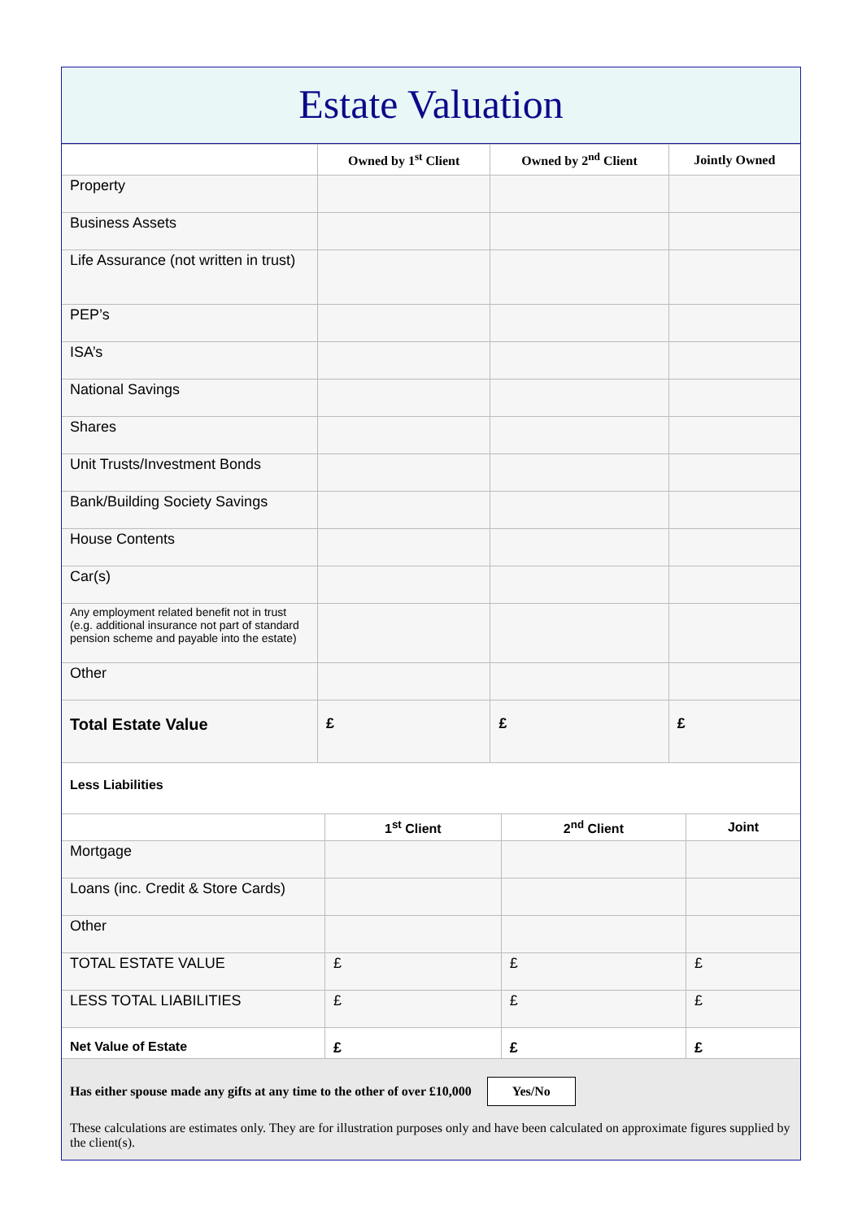Estate Valuation
| | Owned by 1<sup>st</sup> Client | Owned by 2<sup>nd</sup> Client | Jointly Owned |
| --- | --- | --- | --- |
| Property | | | |
| Business Assets | | | |
| Life Assurance (not written in trust) | | | |
| PEP’s | | | |
| ISA’s | | | |
| National Savings | | | |
| Shares | | | |
| Unit Trusts/Investment Bonds | | | |
| Bank/Building Society Savings | | | |
| House Contents | | | |
| Car(s) | | | |
| Any employment related benefit not in trust (e.g. additional insurance not part of standard pension scheme and payable into the estate) | | | |
| Other | | | |
| Total Estate Value | £ | £ | £ |
Less Liabilities
| | 1<sup>st</sup> Client | 2<sup>nd</sup> Client | Joint |
| --- | --- | --- | --- |
| Mortgage | | | |
| Loans (inc. Credit & Store Cards) | | | |
| Other | | | |
| TOTAL ESTATE VALUE | £ | £ | £ |
| LESS TOTAL LIABILITIES | £ | £ | £ |
| Net Value of Estate | £ | £ | £ |
Has either spouse made any gifts at any time to the other of over £10,000 Yes/No
These calculations are estimates only. They are for illustration purposes only and have been calculated on approximate figures supplied by the client(s).